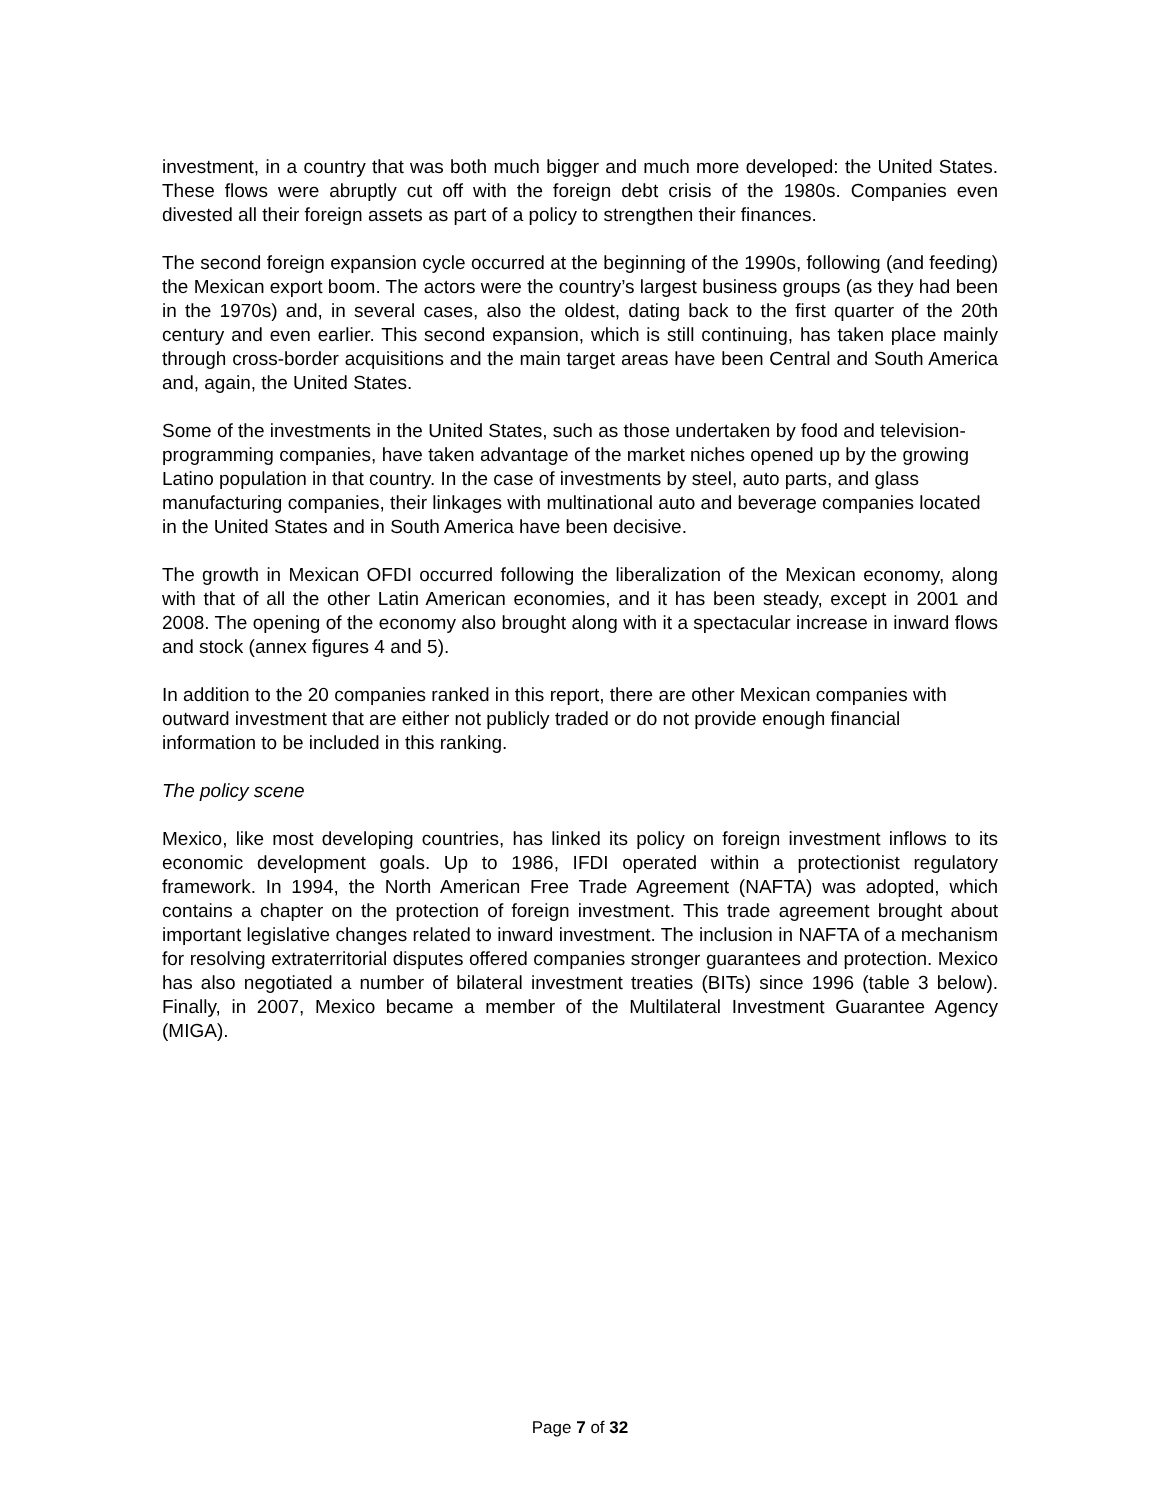investment, in a country that was both much bigger and much more developed: the United States. These flows were abruptly cut off with the foreign debt crisis of the 1980s. Companies even divested all their foreign assets as part of a policy to strengthen their finances.
The second foreign expansion cycle occurred at the beginning of the 1990s, following (and feeding) the Mexican export boom. The actors were the country’s largest business groups (as they had been in the 1970s) and, in several cases, also the oldest, dating back to the first quarter of the 20th century and even earlier. This second expansion, which is still continuing, has taken place mainly through cross-border acquisitions and the main target areas have been Central and South America and, again, the United States.
Some of the investments in the United States, such as those undertaken by food and television-programming companies, have taken advantage of the market niches opened up by the growing Latino population in that country. In the case of investments by steel, auto parts, and glass manufacturing companies, their linkages with multinational auto and beverage companies located in the United States and in South America have been decisive.
The growth in Mexican OFDI occurred following the liberalization of the Mexican economy, along with that of all the other Latin American economies, and it has been steady, except in 2001 and 2008. The opening of the economy also brought along with it a spectacular increase in inward flows and stock (annex figures 4 and 5).
In addition to the 20 companies ranked in this report, there are other Mexican companies with outward investment that are either not publicly traded or do not provide enough financial information to be included in this ranking.
The policy scene
Mexico, like most developing countries, has linked its policy on foreign investment inflows to its economic development goals. Up to 1986, IFDI operated within a protectionist regulatory framework. In 1994, the North American Free Trade Agreement (NAFTA) was adopted, which contains a chapter on the protection of foreign investment. This trade agreement brought about important legislative changes related to inward investment. The inclusion in NAFTA of a mechanism for resolving extraterritorial disputes offered companies stronger guarantees and protection. Mexico has also negotiated a number of bilateral investment treaties (BITs) since 1996 (table 3 below). Finally, in 2007, Mexico became a member of the Multilateral Investment Guarantee Agency (MIGA).
Page 7 of 32